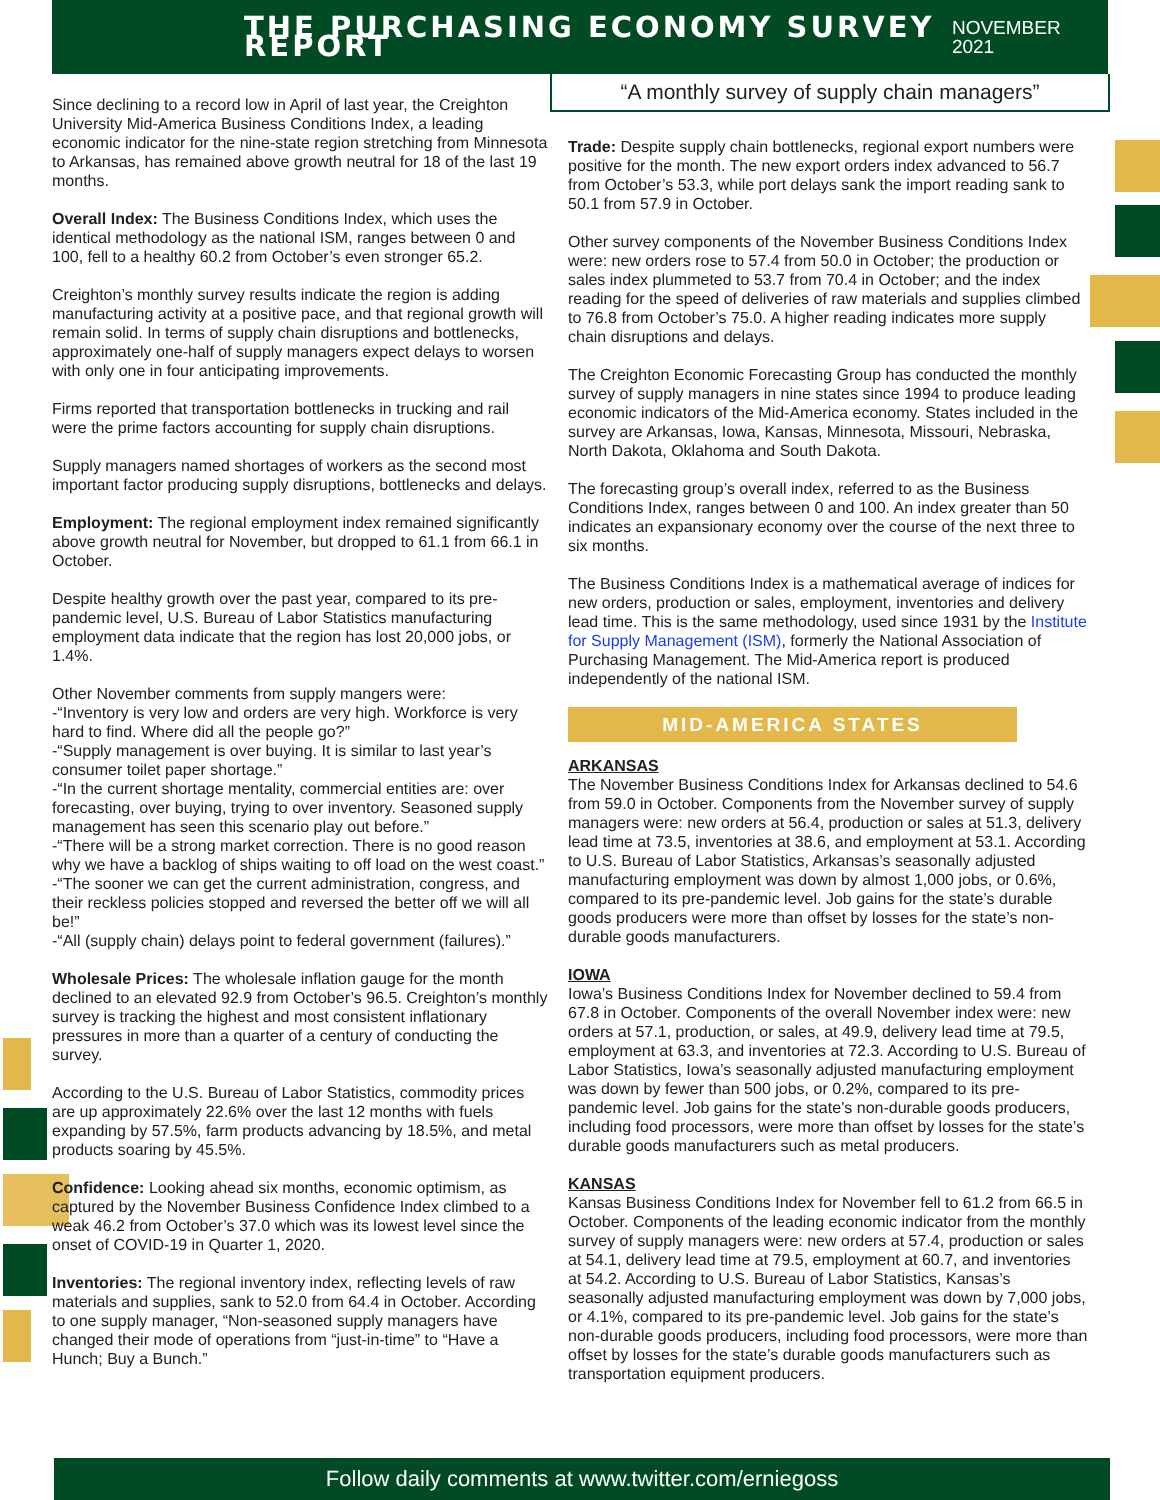THE PURCHASING ECONOMY SURVEY REPORT
NOVEMBER 2021
“A monthly survey of supply chain managers”
Since declining to a record low in April of last year, the Creighton University Mid-America Business Conditions Index, a leading economic indicator for the nine-state region stretching from Minnesota to Arkansas, has remained above growth neutral for 18 of the last 19 months.
Overall Index: The Business Conditions Index, which uses the identical methodology as the national ISM, ranges between 0 and 100, fell to a healthy 60.2 from October’s even stronger 65.2.
Creighton’s monthly survey results indicate the region is adding manufacturing activity at a positive pace, and that regional growth will remain solid. In terms of supply chain disruptions and bottlenecks, approximately one-half of supply managers expect delays to worsen with only one in four anticipating improvements.
Firms reported that transportation bottlenecks in trucking and rail were the prime factors accounting for supply chain disruptions.
Supply managers named shortages of workers as the second most important factor producing supply disruptions, bottlenecks and delays.
Employment: The regional employment index remained significantly above growth neutral for November, but dropped to 61.1 from 66.1 in October.
Despite healthy growth over the past year, compared to its pre-pandemic level, U.S. Bureau of Labor Statistics manufacturing employment data indicate that the region has lost 20,000 jobs, or 1.4%.
Other November comments from supply mangers were:
-“Inventory is very low and orders are very high. Workforce is very hard to find. Where did all the people go?”
-“Supply management is over buying. It is similar to last year’s consumer toilet paper shortage.”
-“In the current shortage mentality, commercial entities are: over forecasting, over buying, trying to over inventory. Seasoned supply management has seen this scenario play out before.”
-“There will be a strong market correction. There is no good reason why we have a backlog of ships waiting to off load on the west coast.”
-“The sooner we can get the current administration, congress, and their reckless policies stopped and reversed the better off we will all be!”
-“All (supply chain) delays point to federal government (failures).”
Wholesale Prices: The wholesale inflation gauge for the month declined to an elevated 92.9 from October’s 96.5. Creighton’s monthly survey is tracking the highest and most consistent inflationary pressures in more than a quarter of a century of conducting the survey.
According to the U.S. Bureau of Labor Statistics, commodity prices are up approximately 22.6% over the last 12 months with fuels expanding by 57.5%, farm products advancing by 18.5%, and metal products soaring by 45.5%.
Confidence: Looking ahead six months, economic optimism, as captured by the November Business Confidence Index climbed to a weak 46.2 from October’s 37.0 which was its lowest level since the onset of COVID-19 in Quarter 1, 2020.
Inventories: The regional inventory index, reflecting levels of raw materials and supplies, sank to 52.0 from 64.4 in October. According to one supply manager, “Non-seasoned supply managers have changed their mode of operations from “just-in-time” to “Have a Hunch; Buy a Bunch.”
Trade: Despite supply chain bottlenecks, regional export numbers were positive for the month. The new export orders index advanced to 56.7 from October’s 53.3, while port delays sank the import reading sank to 50.1 from 57.9 in October.
Other survey components of the November Business Conditions Index were: new orders rose to 57.4 from 50.0 in October; the production or sales index plummeted to 53.7 from 70.4 in October; and the index reading for the speed of deliveries of raw materials and supplies climbed to 76.8 from October’s 75.0. A higher reading indicates more supply chain disruptions and delays.
The Creighton Economic Forecasting Group has conducted the monthly survey of supply managers in nine states since 1994 to produce leading economic indicators of the Mid-America economy. States included in the survey are Arkansas, Iowa, Kansas, Minnesota, Missouri, Nebraska, North Dakota, Oklahoma and South Dakota.
The forecasting group’s overall index, referred to as the Business Conditions Index, ranges between 0 and 100. An index greater than 50 indicates an expansionary economy over the course of the next three to six months.
The Business Conditions Index is a mathematical average of indices for new orders, production or sales, employment, inventories and delivery lead time. This is the same methodology, used since 1931 by the Institute for Supply Management (ISM), formerly the National Association of Purchasing Management. The Mid-America report is produced independently of the national ISM.
MID-AMERICA STATES
ARKANSAS
The November Business Conditions Index for Arkansas declined to 54.6 from 59.0 in October. Components from the November survey of supply managers were: new orders at 56.4, production or sales at 51.3, delivery lead time at 73.5, inventories at 38.6, and employment at 53.1. According to U.S. Bureau of Labor Statistics, Arkansas’s seasonally adjusted manufacturing employment was down by almost 1,000 jobs, or 0.6%, compared to its pre-pandemic level. Job gains for the state’s durable goods producers were more than offset by losses for the state’s non-durable goods manufacturers.
IOWA
Iowa’s Business Conditions Index for November declined to 59.4 from 67.8 in October. Components of the overall November index were: new orders at 57.1, production, or sales, at 49.9, delivery lead time at 79.5, employment at 63.3, and inventories at 72.3. According to U.S. Bureau of Labor Statistics, Iowa’s seasonally adjusted manufacturing employment was down by fewer than 500 jobs, or 0.2%, compared to its pre-pandemic level. Job gains for the state’s non-durable goods producers, including food processors, were more than offset by losses for the state’s durable goods manufacturers such as metal producers.
KANSAS
Kansas Business Conditions Index for November fell to 61.2 from 66.5 in October. Components of the leading economic indicator from the monthly survey of supply managers were: new orders at 57.4, production or sales at 54.1, delivery lead time at 79.5, employment at 60.7, and inventories at 54.2. According to U.S. Bureau of Labor Statistics, Kansas’s seasonally adjusted manufacturing employment was down by 7,000 jobs, or 4.1%, compared to its pre-pandemic level. Job gains for the state’s non-durable goods producers, including food processors, were more than offset by losses for the state’s durable goods manufacturers such as transportation equipment producers.
Follow daily comments at www.twitter.com/erniegoss